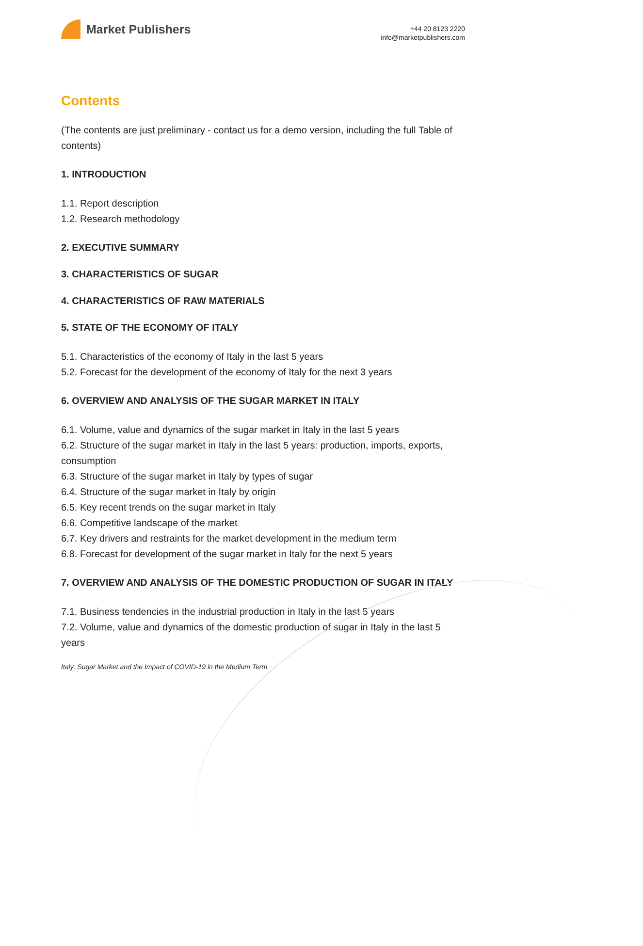Market Publishers
+44 20 8123 2220
info@marketpublishers.com
Contents
(The contents are just preliminary - contact us for a demo version, including the full Table of contents)
1. INTRODUCTION
1.1. Report description
1.2. Research methodology
2. EXECUTIVE SUMMARY
3. CHARACTERISTICS OF SUGAR
4. CHARACTERISTICS OF RAW MATERIALS
5. STATE OF THE ECONOMY OF ITALY
5.1. Characteristics of the economy of Italy in the last 5 years
5.2. Forecast for the development of the economy of Italy for the next 3 years
6. OVERVIEW AND ANALYSIS OF THE SUGAR MARKET IN ITALY
6.1. Volume, value and dynamics of the sugar market in Italy in the last 5 years
6.2. Structure of the sugar market in Italy in the last 5 years: production, imports, exports, consumption
6.3. Structure of the sugar market in Italy by types of sugar
6.4. Structure of the sugar market in Italy by origin
6.5. Key recent trends on the sugar market in Italy
6.6. Competitive landscape of the market
6.7. Key drivers and restraints for the market development in the medium term
6.8. Forecast for development of the sugar market in Italy for the next 5 years
7. OVERVIEW AND ANALYSIS OF THE DOMESTIC PRODUCTION OF SUGAR IN ITALY
7.1. Business tendencies in the industrial production in Italy in the last 5 years
7.2. Volume, value and dynamics of the domestic production of sugar in Italy in the last 5 years
Italy: Sugar Market and the Impact of COVID-19 in the Medium Term